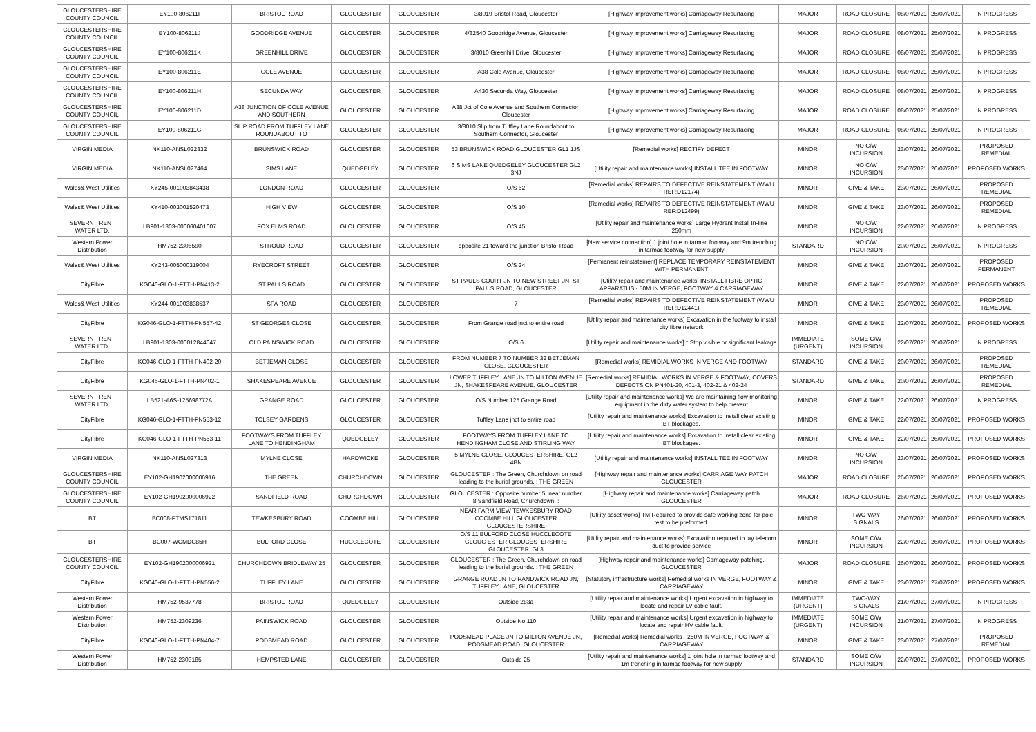| GLOUCESTERSHIRE COUNTY COUNCIL | EY100-806211I | BRISTOL ROAD | GLOUCESTER | GLOUCESTER | 3/8019 Bristol Road, Gloucester | [Highway improvement works] Carriageway Resurfacing | MAJOR | ROAD CLOSURE | 08/07/2021 | 25/07/2021 | IN PROGRESS |
| GLOUCESTERSHIRE COUNTY COUNCIL | EY100-806211J | GOODRIDGE AVENUE | GLOUCESTER | GLOUCESTER | 4/82540 Goodridge Avenue, Gloucester | [Highway improvement works] Carriageway Resurfacing | MAJOR | ROAD CLOSURE | 08/07/2021 | 25/07/2021 | IN PROGRESS |
| GLOUCESTERSHIRE COUNTY COUNCIL | EY100-806211K | GREENHILL DRIVE | GLOUCESTER | GLOUCESTER | 3/8010 Greenhill Drive, Gloucester | [Highway improvement works] Carriageway Resurfacing | MAJOR | ROAD CLOSURE | 08/07/2021 | 25/07/2021 | IN PROGRESS |
| GLOUCESTERSHIRE COUNTY COUNCIL | EY100-806211E | COLE AVENUE | GLOUCESTER | GLOUCESTER | A38 Cole Avenue, Gloucester | [Highway improvement works] Carriageway Resurfacing | MAJOR | ROAD CLOSURE | 08/07/2021 | 25/07/2021 | IN PROGRESS |
| GLOUCESTERSHIRE COUNTY COUNCIL | EY100-806211H | SECUNDA WAY | GLOUCESTER | GLOUCESTER | A430 Secunda Way, Gloucester | [Highway improvement works] Carriageway Resurfacing | MAJOR | ROAD CLOSURE | 08/07/2021 | 25/07/2021 | IN PROGRESS |
| GLOUCESTERSHIRE COUNTY COUNCIL | EY100-806211D | A38 JUNCTION OF COLE AVENUE AND SOUTHERN | GLOUCESTER | GLOUCESTER | A38 Jct of Cole Avenue and Southern Connector, Gloucester | [Highway improvement works] Carriageway Resurfacing | MAJOR | ROAD CLOSURE | 08/07/2021 | 25/07/2021 | IN PROGRESS |
| GLOUCESTERSHIRE COUNTY COUNCIL | EY100-806211G | SLIP ROAD FROM TUFFLEY LANE ROUNDABOUT TO | GLOUCESTER | GLOUCESTER | 3/8010 Slip from Tuffley Lane Roundabout to Southern Connector, Gloucester | [Highway improvement works] Carriageway Resurfacing | MAJOR | ROAD CLOSURE | 08/07/2021 | 25/07/2021 | IN PROGRESS |
| VIRGIN MEDIA | NK110-ANSL022332 | BRUNSWICK ROAD | GLOUCESTER | GLOUCESTER | 53 BRUNSWICK ROAD GLOUCESTER GL1 1JS | [Remedial works] RECTIFY DEFECT | MINOR | NO C/W INCURSION | 23/07/2021 | 26/07/2021 | PROPOSED REMEDIAL |
| VIRGIN MEDIA | NK110-ANSL027464 | SIMS LANE | QUEDGELEY | GLOUCESTER | 6 SIMS LANE QUEDGELEY GLOUCESTER GL2 3NJ | [Utility repair and maintenance works] INSTALL TEE IN FOOTWAY | MINOR | NO C/W INCURSION | 23/07/2021 | 26/07/2021 | PROPOSED WORKS |
| Wales& West Utilities | XY245-001003843438 | LONDON ROAD | GLOUCESTER | GLOUCESTER | O/S 62 | [Remedial works] REPAIRS TO DEFECTIVE REINSTATEMENT (WWU REF:D12174) | MINOR | GIVE & TAKE | 23/07/2021 | 26/07/2021 | PROPOSED REMEDIAL |
| Wales& West Utilities | XY410-003001520473 | HIGH VIEW | GLOUCESTER | GLOUCESTER | O/S 10 | [Remedial works] REPAIRS TO DEFECTIVE REINSTATEMENT (WWU REF:D12499) | MINOR | GIVE & TAKE | 23/07/2021 | 26/07/2021 | PROPOSED REMEDIAL |
| SEVERN TRENT WATER LTD. | LB901-1303-000060401007 | FOX ELMS ROAD | GLOUCESTER | GLOUCESTER | O/S 45 | [Utility repair and maintenance works] Large Hydrant Install In-line 250mm | MINOR | NO C/W INCURSION | 22/07/2021 | 26/07/2021 | IN PROGRESS |
| Western Power Distribution | HM752-2306590 | STROUD ROAD | GLOUCESTER | GLOUCESTER | opposite 21 toward the junction Bristol Road | [New service connection] 1 joint hole in tarmac footway and 9m trenching in tarmac footway for new supply | STANDARD | NO C/W INCURSION | 20/07/2021 | 26/07/2021 | IN PROGRESS |
| Wales& West Utilities | XY243-005000319004 | RYECROFT STREET | GLOUCESTER | GLOUCESTER | O/S 24 | [Permanent reinstatement] REPLACE TEMPORARY REINSTATEMENT WITH PERMANENT | MINOR | GIVE & TAKE | 23/07/2021 | 26/07/2021 | PROPOSED PERMANENT |
| CityFibre | KG046-GLO-1-FTTH-PN413-2 | ST PAULS ROAD | GLOUCESTER | GLOUCESTER | ST PAULS COURT JN TO NEW STREET JN, ST PAULS ROAD, GLOUCESTER | [Utility repair and maintenance works] INSTALL FIBRE OPTIC APPARATUS - 50M IN VERGE, FOOTWAY & CARRIAGEWAY | MINOR | GIVE & TAKE | 22/07/2021 | 26/07/2021 | PROPOSED WORKS |
| Wales& West Utilities | XY244-001003838537 | SPA ROAD | GLOUCESTER | GLOUCESTER | 7 | [Remedial works] REPAIRS TO DEFECTIVE REINSTATEMENT (WWU REF:D12441) | MINOR | GIVE & TAKE | 23/07/2021 | 26/07/2021 | PROPOSED REMEDIAL |
| CityFibre | KG046-GLO-1-FTTH-PN557-42 | ST GEORGES CLOSE | GLOUCESTER | GLOUCESTER | From Grange road jnct to entire road | [Utility repair and maintenance works] Excavation in the footway to install city fibre network | MINOR | GIVE & TAKE | 22/07/2021 | 26/07/2021 | PROPOSED WORKS |
| SEVERN TRENT WATER LTD. | LB901-1303-000012844047 | OLD PAINSWICK ROAD | GLOUCESTER | GLOUCESTER | O/S 6 | [Utility repair and maintenance works] * Stop visible or significant leakage | IMMEDIATE (URGENT) | SOME C/W INCURSION | 22/07/2021 | 26/07/2021 | IN PROGRESS |
| CityFibre | KG046-GLO-1-FTTH-PN402-20 | BETJEMAN CLOSE | GLOUCESTER | GLOUCESTER | FROM NUMBER 7 TO NUMBER 32 BETJEMAN CLOSE, GLOUCESTER | [Remedial works] REMIDIAL WORKS IN VERGE AND FOOTWAY | STANDARD | GIVE & TAKE | 20/07/2021 | 26/07/2021 | PROPOSED REMEDIAL |
| CityFibre | KG046-GLO-1-FTTH-PN402-1 | SHAKESPEARE AVENUE | GLOUCESTER | GLOUCESTER | LOWER TUFFLEY LANE JN TO MILTON AVENUE JN, SHAKESPEARE AVENUE, GLOUCESTER | [Remedial works] REMIDIAL WORKS IN VERGE & FOOTWAY, COVERS DEFECTS ON PN401-20, 401-3, 402-21 & 402-24 | STANDARD | GIVE & TAKE | 20/07/2021 | 26/07/2021 | PROPOSED REMEDIAL |
| SEVERN TRENT WATER LTD. | LB521-A6S-125698772A | GRANGE ROAD | GLOUCESTER | GLOUCESTER | O/S Number 125 Grange Road | [Utility repair and maintenance works] We are maintaining flow monitoring equipment in the dirty water system to help prevent | MINOR | GIVE & TAKE | 22/07/2021 | 26/07/2021 | IN PROGRESS |
| CityFibre | KG046-GLO-1-FTTH-PN553-12 | TOLSEY GARDENS | GLOUCESTER | GLOUCESTER | Tuffley Lane jnct to entire road | [Utility repair and maintenance works] Excavation to install clear existing BT blockages. | MINOR | GIVE & TAKE | 22/07/2021 | 26/07/2021 | PROPOSED WORKS |
| CityFibre | KG046-GLO-1-FTTH-PN553-11 | FOOTWAYS FROM TUFFLEY LANE TO HENDINGHAM | QUEDGELEY | GLOUCESTER | FOOTWAYS FROM TUFFLEY LANE TO HENDINGHAM CLOSE AND STIRLING WAY | [Utility repair and maintenance works] Excavation to install clear existing BT blockages. | MINOR | GIVE & TAKE | 22/07/2021 | 26/07/2021 | PROPOSED WORKS |
| VIRGIN MEDIA | NK110-ANSL027313 | MYLNE CLOSE | HARDWICKE | GLOUCESTER | 5 MYLNE CLOSE, GLOUCESTERSHIRE, GL2 4BN | [Utility repair and maintenance works] INSTALL TEE IN FOOTWAY | MINOR | NO C/W INCURSION | 23/07/2021 | 26/07/2021 | PROPOSED WORKS |
| GLOUCESTERSHIRE COUNTY COUNCIL | EY102-GH1902000006916 | THE GREEN | CHURCHDOWN | GLOUCESTER | GLOUCESTER : The Green, Churchdown on road leading to the burial grounds. : THE GREEN | [Highway repair and maintenance works] CARRIAGE WAY PATCH GLOUCESTER | MAJOR | ROAD CLOSURE | 26/07/2021 | 26/07/2021 | PROPOSED WORKS |
| GLOUCESTERSHIRE COUNTY COUNCIL | EY102-GH1902000006922 | SANDFIELD ROAD | CHURCHDOWN | GLOUCESTER | GLOUCESTER : Opposite number 5, near number 8 Sandfield Road, Churchdown. : | [Highway repair and maintenance works] Carriageway patch GLOUCESTER | MAJOR | ROAD CLOSURE | 26/07/2021 | 26/07/2021 | PROPOSED WORKS |
| BT | BC008-PTMS171811 | TEWKESBURY ROAD | COOMBE HILL | GLOUCESTER | NEAR FARM VIEW TEWKESBURY ROAD COOMBE HILL GLOUCESTER GLOUCESTERSHIRE | [Utility asset works] TM Required to provide safe working zone for pole test to be preformed. | MINOR | TWO-WAY SIGNALS | 26/07/2021 | 26/07/2021 | PROPOSED WORKS |
| BT | BC007-WCMDC85H | BULFORD CLOSE | HUCCLECOTE | GLOUCESTER | O/S 11 BULFORD CLOSE HUCCLECOTE GLOUC ESTER GLOUCESTERSHIRE GLOUCESTER, GL3 | [Utility repair and maintenance works] Excavation required to lay telecom duct to provide service | MINOR | SOME C/W INCURSION | 22/07/2021 | 26/07/2021 | PROPOSED WORKS |
| GLOUCESTERSHIRE COUNTY COUNCIL | EY102-GH1902000006921 | CHURCHDOWN BRIDLEWAY 25 | GLOUCESTER | GLOUCESTER | GLOUCESTER : The Green, Churchdown on road leading to the burial grounds. : THE GREEN | [Highway repair and maintenance works] Carriageway patching. GLOUCESTER | MAJOR | ROAD CLOSURE | 26/07/2021 | 26/07/2021 | PROPOSED WORKS |
| CityFibre | KG046-GLO-1-FTTH-PN556-2 | TUFFLEY LANE | GLOUCESTER | GLOUCESTER | GRANGE ROAD JN TO RANDWICK ROAD JN, TUFFLEY LANE, GLOUCESTER | [Statutory infrastructure works] Remedial works IN VERGE, FOOTWAY & CARRIAGEWAY | MINOR | GIVE & TAKE | 23/07/2021 | 27/07/2021 | PROPOSED WORKS |
| Western Power Distribution | HM752-9537778 | BRISTOL ROAD | QUEDGELEY | GLOUCESTER | Outside 283a | [Utility repair and maintenance works] Urgent excavation in highway to locate and repair LV cable fault. | IMMEDIATE (URGENT) | TWO-WAY SIGNALS | 21/07/2021 | 27/07/2021 | IN PROGRESS |
| Western Power Distribution | HM752-2309236 | PAINSWICK ROAD | GLOUCESTER | GLOUCESTER | Outside No 110 | [Utility repair and maintenance works] Urgent excavation in highway to locate and repair HV cable fault. | IMMEDIATE (URGENT) | SOME C/W INCURSION | 21/07/2021 | 27/07/2021 | IN PROGRESS |
| CityFibre | KG046-GLO-1-FTTH-PN404-7 | PODSMEAD ROAD | GLOUCESTER | GLOUCESTER | PODSMEAD PLACE JN TO MILTON AVENUE JN, PODSMEAD ROAD, GLOUCESTER | [Remedial works] Remedial works - 250M IN VERGE, FOOTWAY & CARRIAGEWAY | MINOR | GIVE & TAKE | 23/07/2021 | 27/07/2021 | PROPOSED REMEDIAL |
| Western Power Distribution | HM752-2303185 | HEMPSTED LANE | GLOUCESTER | GLOUCESTER | Outside 25 | [Utility repair and maintenance works] 1 joint hole in tarmac footway and 1m trenching in tarmac footway for new supply | STANDARD | SOME C/W INCURSION | 22/07/2021 | 27/07/2021 | PROPOSED WORKS |